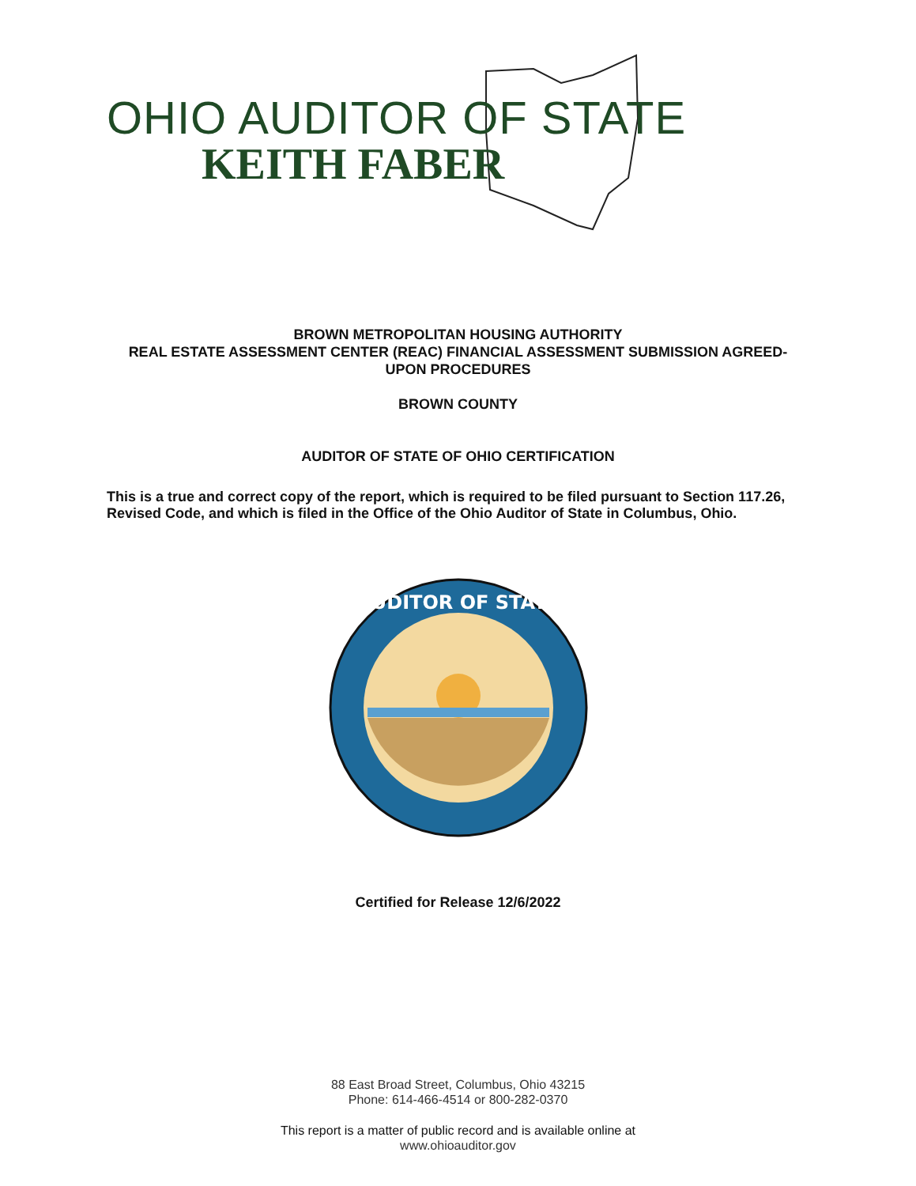OHIO AUDITOR OF STATE
KEITH FABER
BROWN METROPOLITAN HOUSING AUTHORITY
REAL ESTATE ASSESSMENT CENTER (REAC) FINANCIAL ASSESSMENT SUBMISSION AGREED-
UPON PROCEDURES
BROWN COUNTY
AUDITOR OF STATE OF OHIO CERTIFICATION
This is a true and correct copy of the report, which is required to be filed pursuant to Section 117.26, Revised Code, and which is filed in the Office of the Ohio Auditor of State in Columbus, Ohio.
AUDITOR OF STATE
Certified for Release 12/6/2022
88 East Broad Street, Columbus, Ohio 43215
Phone: 614-466-4514 or 800-282-0370
This report is a matter of public record and is available online at
www.ohioauditor.gov